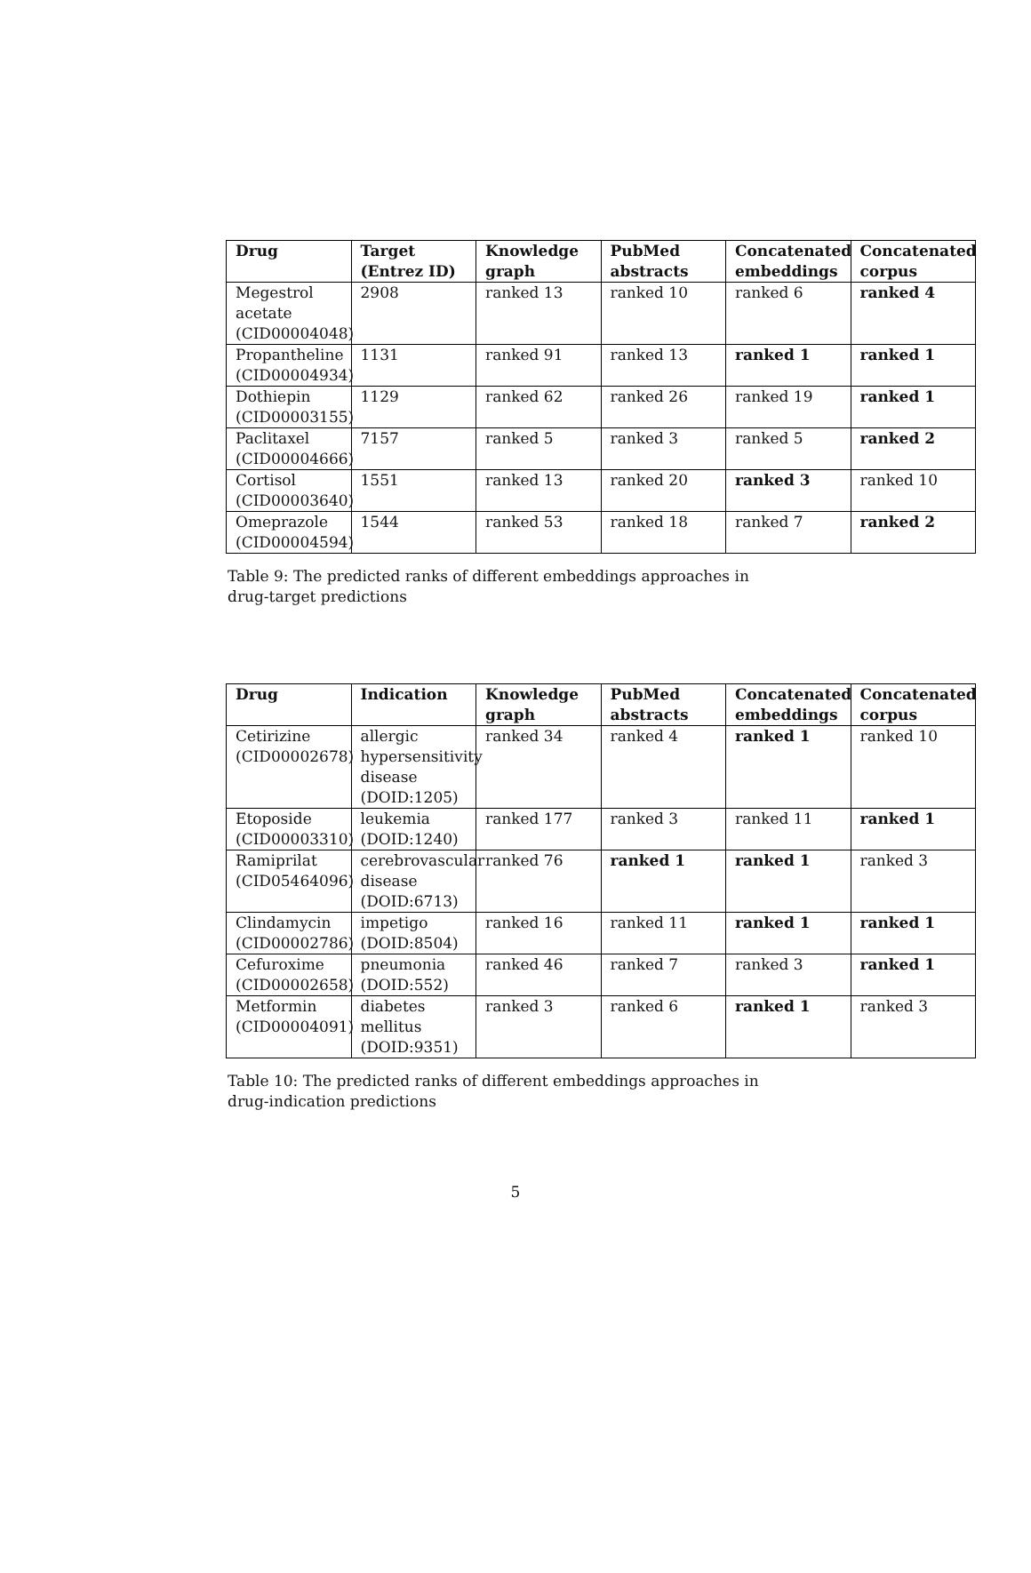| Drug | Target (Entrez ID) | Knowledge graph | PubMed abstracts | Concatenated embeddings | Concatenated corpus |
| --- | --- | --- | --- | --- | --- |
| Megestrol acetate (CID00004048) | 2908 | ranked 13 | ranked 10 | ranked 6 | ranked 4 |
| Propantheline (CID00004934) | 1131 | ranked 91 | ranked 13 | ranked 1 | ranked 1 |
| Dothiepin (CID00003155) | 1129 | ranked 62 | ranked 26 | ranked 19 | ranked 1 |
| Paclitaxel (CID00004666) | 7157 | ranked 5 | ranked 3 | ranked 5 | ranked 2 |
| Cortisol (CID00003640) | 1551 | ranked 13 | ranked 20 | ranked 3 | ranked 10 |
| Omeprazole (CID00004594) | 1544 | ranked 53 | ranked 18 | ranked 7 | ranked 2 |
Table 9: The predicted ranks of different embeddings approaches in drug-target predictions
| Drug | Indication | Knowledge graph | PubMed abstracts | Concatenated embeddings | Concatenated corpus |
| --- | --- | --- | --- | --- | --- |
| Cetirizine (CID00002678) | allergic hypersensitivity disease (DOID:1205) | ranked 34 | ranked 4 | ranked 1 | ranked 10 |
| Etoposide (CID00003310) | leukemia (DOID:1240) | ranked 177 | ranked 3 | ranked 11 | ranked 1 |
| Ramiprilat (CID05464096) | cerebrovascular disease (DOID:6713) | ranked 76 | ranked 1 | ranked 1 | ranked 3 |
| Clindamycin (CID00002786) | impetigo (DOID:8504) | ranked 16 | ranked 11 | ranked 1 | ranked 1 |
| Cefuroxime (CID00002658) | pneumonia (DOID:552) | ranked 46 | ranked 7 | ranked 3 | ranked 1 |
| Metformin (CID00004091) | diabetes mellitus (DOID:9351) | ranked 3 | ranked 6 | ranked 1 | ranked 3 |
Table 10: The predicted ranks of different embeddings approaches in drug-indication predictions
5